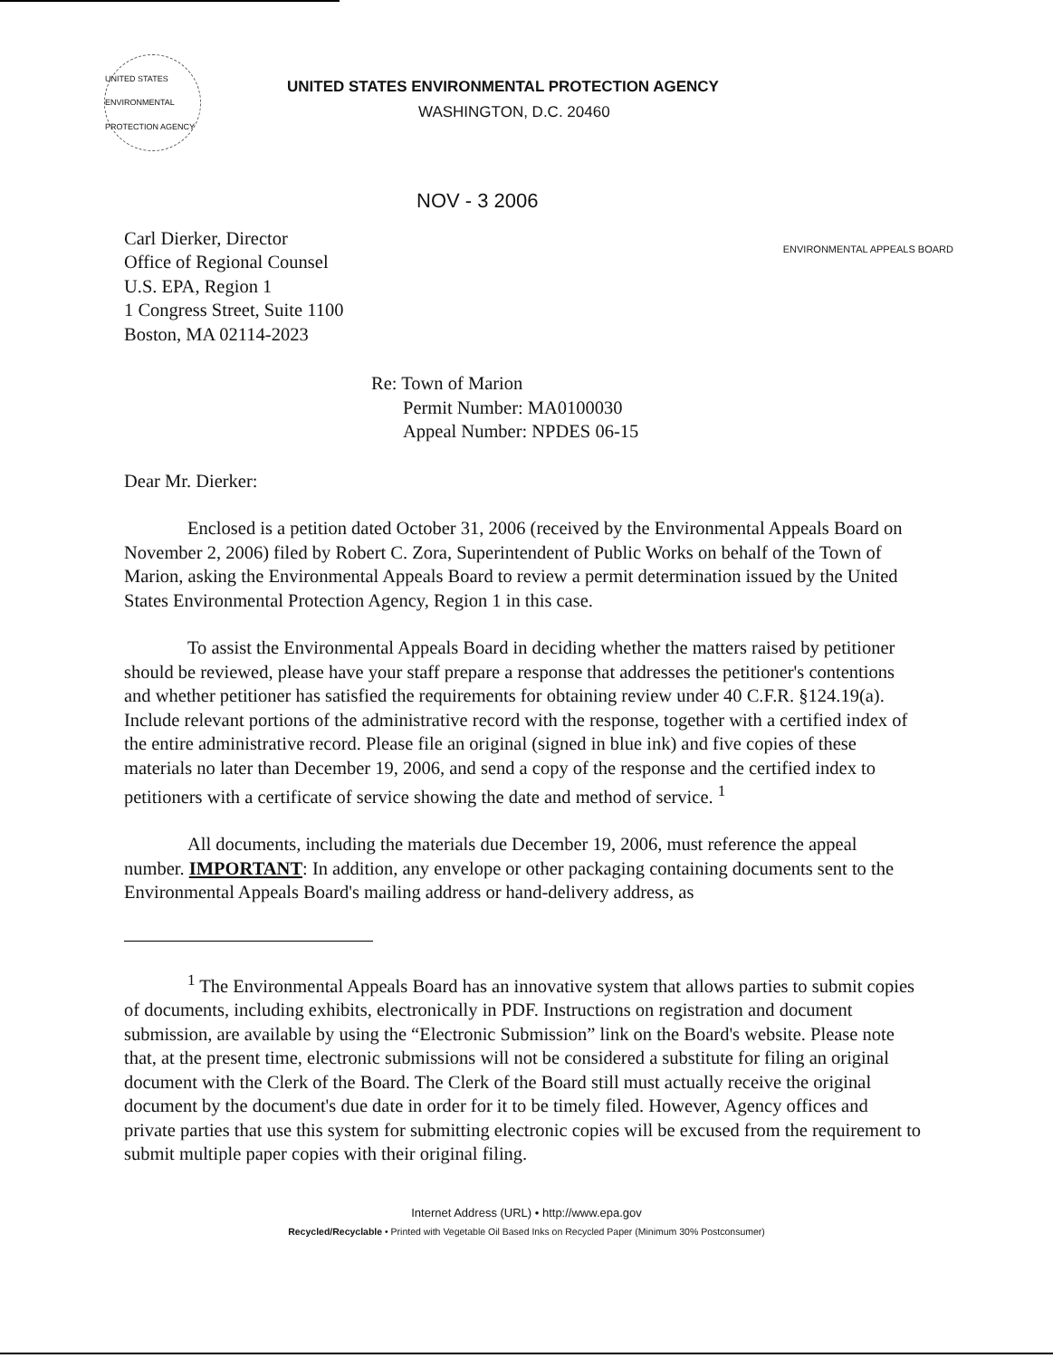UNITED STATES ENVIRONMENTAL PROTECTION AGENCY
UNITED STATES ENVIRONMENTAL PROTECTION AGENCY
WASHINGTON, D.C. 20460
NOV - 3 2006
Carl Dierker, Director
Office of Regional Counsel
U.S. EPA, Region 1
1 Congress Street, Suite 1100
Boston, MA 02114-2023
ENVIRONMENTAL APPEALS BOARD
Re: Town of Marion
Permit Number: MA0100030
Appeal Number: NPDES 06-15
Dear Mr. Dierker:
Enclosed is a petition dated October 31, 2006 (received by the Environmental Appeals Board on November 2, 2006) filed by Robert C. Zora, Superintendent of Public Works on behalf of the Town of Marion, asking the Environmental Appeals Board to review a permit determination issued by the United States Environmental Protection Agency, Region 1 in this case.
To assist the Environmental Appeals Board in deciding whether the matters raised by petitioner should be reviewed, please have your staff prepare a response that addresses the petitioner's contentions and whether petitioner has satisfied the requirements for obtaining review under 40 C.F.R. §124.19(a). Include relevant portions of the administrative record with the response, together with a certified index of the entire administrative record. Please file an original (signed in blue ink) and five copies of these materials no later than December 19, 2006, and send a copy of the response and the certified index to petitioners with a certificate of service showing the date and method of service. <sup>1</sup>
All documents, including the materials due December 19, 2006, must reference the appeal number. IMPORTANT: In addition, any envelope or other packaging containing documents sent to the Environmental Appeals Board's mailing address or hand-delivery address, as
<sup>1</sup> The Environmental Appeals Board has an innovative system that allows parties to submit copies of documents, including exhibits, electronically in PDF. Instructions on registration and document submission, are available by using the “Electronic Submission” link on the Board's website. Please note that, at the present time, electronic submissions will not be considered a substitute for filing an original document with the Clerk of the Board. The Clerk of the Board still must actually receive the original document by the document's due date in order for it to be timely filed. However, Agency offices and private parties that use this system for submitting electronic copies will be excused from the requirement to submit multiple paper copies with their original filing.
Internet Address (URL) • http://www.epa.gov
Recycled/Recyclable • Printed with Vegetable Oil Based Inks on Recycled Paper (Minimum 30% Postconsumer)